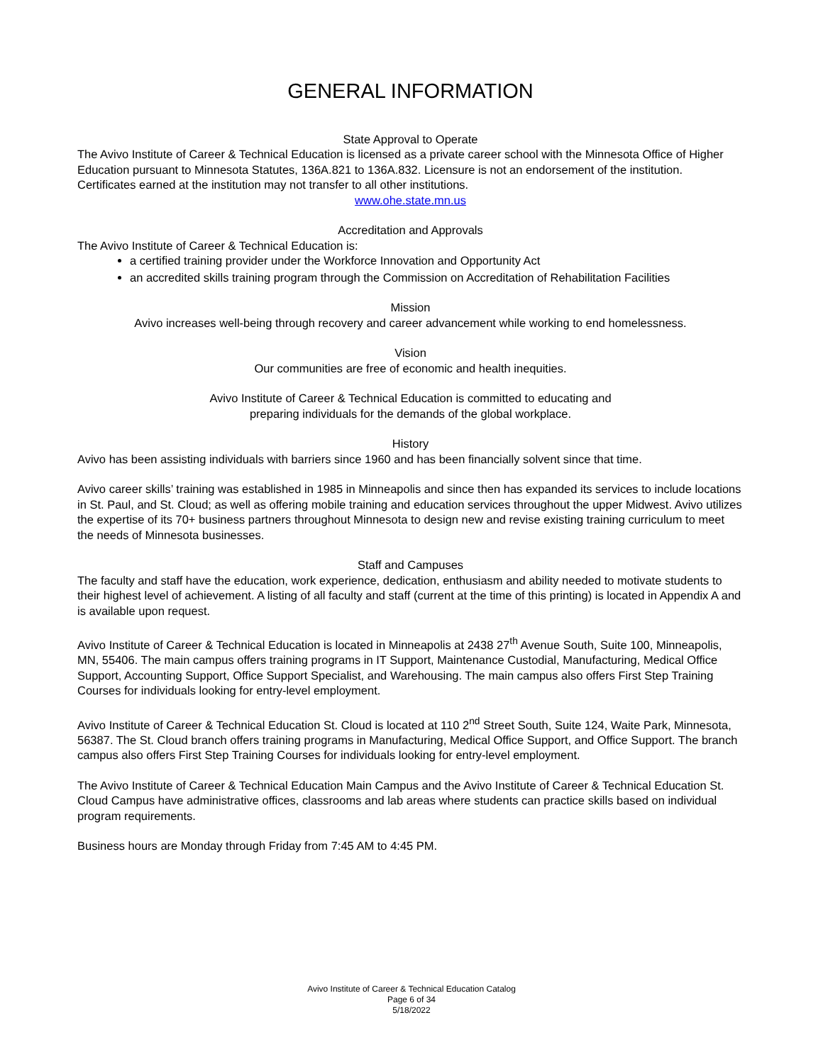GENERAL INFORMATION
State Approval to Operate
The Avivo Institute of Career & Technical Education is licensed as a private career school with the Minnesota Office of Higher Education pursuant to Minnesota Statutes, 136A.821 to 136A.832. Licensure is not an endorsement of the institution. Certificates earned at the institution may not transfer to all other institutions.
www.ohe.state.mn.us
Accreditation and Approvals
The Avivo Institute of Career & Technical Education is:
a certified training provider under the Workforce Innovation and Opportunity Act
an accredited skills training program through the Commission on Accreditation of Rehabilitation Facilities
Mission
Avivo increases well-being through recovery and career advancement while working to end homelessness.
Vision
Our communities are free of economic and health inequities.
Avivo Institute of Career & Technical Education is committed to educating and
preparing individuals for the demands of the global workplace.
History
Avivo has been assisting individuals with barriers since 1960 and has been financially solvent since that time.
Avivo career skills’ training was established in 1985 in Minneapolis and since then has expanded its services to include locations in St. Paul, and St. Cloud; as well as offering mobile training and education services throughout the upper Midwest. Avivo utilizes the expertise of its 70+ business partners throughout Minnesota to design new and revise existing training curriculum to meet the needs of Minnesota businesses.
Staff and Campuses
The faculty and staff have the education, work experience, dedication, enthusiasm and ability needed to motivate students to their highest level of achievement. A listing of all faculty and staff (current at the time of this printing) is located in Appendix A and is available upon request.
Avivo Institute of Career & Technical Education is located in Minneapolis at 2438 27<sup>th</sup> Avenue South, Suite 100, Minneapolis, MN, 55406. The main campus offers training programs in IT Support, Maintenance Custodial, Manufacturing, Medical Office Support, Accounting Support, Office Support Specialist, and Warehousing. The main campus also offers First Step Training Courses for individuals looking for entry-level employment.
Avivo Institute of Career & Technical Education St. Cloud is located at 110 2<sup>nd</sup> Street South, Suite 124, Waite Park, Minnesota, 56387. The St. Cloud branch offers training programs in Manufacturing, Medical Office Support, and Office Support. The branch campus also offers First Step Training Courses for individuals looking for entry-level employment.
The Avivo Institute of Career & Technical Education Main Campus and the Avivo Institute of Career & Technical Education St. Cloud Campus have administrative offices, classrooms and lab areas where students can practice skills based on individual program requirements.
Business hours are Monday through Friday from 7:45 AM to 4:45 PM.
Avivo Institute of Career & Technical Education Catalog
Page 6 of 34
5/18/2022